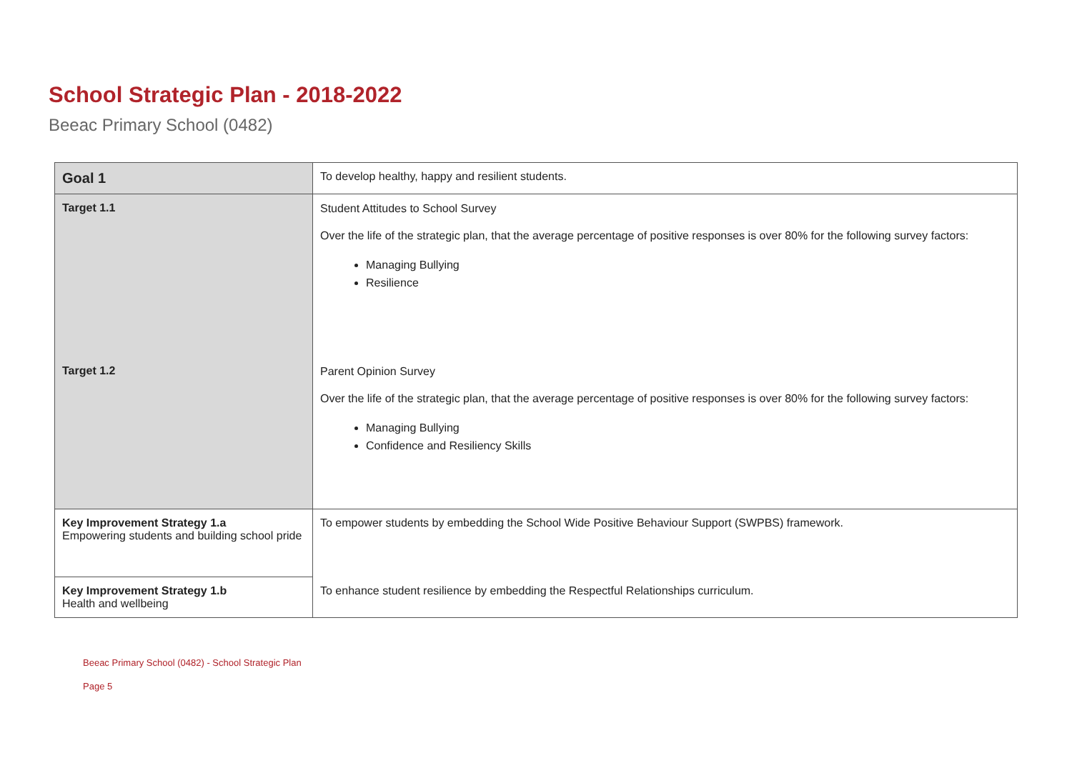School Strategic Plan - 2018-2022
Beeac Primary School (0482)
| Goal 1 | To develop healthy, happy and resilient students. |
| Target 1.1 | Student Attitudes to School Survey Over the life of the strategic plan, that the average percentage of positive responses is over 80% for the following survey factors: Managing Bullying Resilience |
| Target 1.2 | Parent Opinion Survey Over the life of the strategic plan, that the average percentage of positive responses is over 80% for the following survey factors: Managing Bullying Confidence and Resiliency Skills |
| Key Improvement Strategy 1.a Empowering students and building school pride | To empower students by embedding the School Wide Positive Behaviour Support (SWPBS) framework. |
| Key Improvement Strategy 1.b Health and wellbeing | To enhance student resilience by embedding the Respectful Relationships curriculum. |
Beeac Primary School (0482) - School Strategic Plan
Page 5